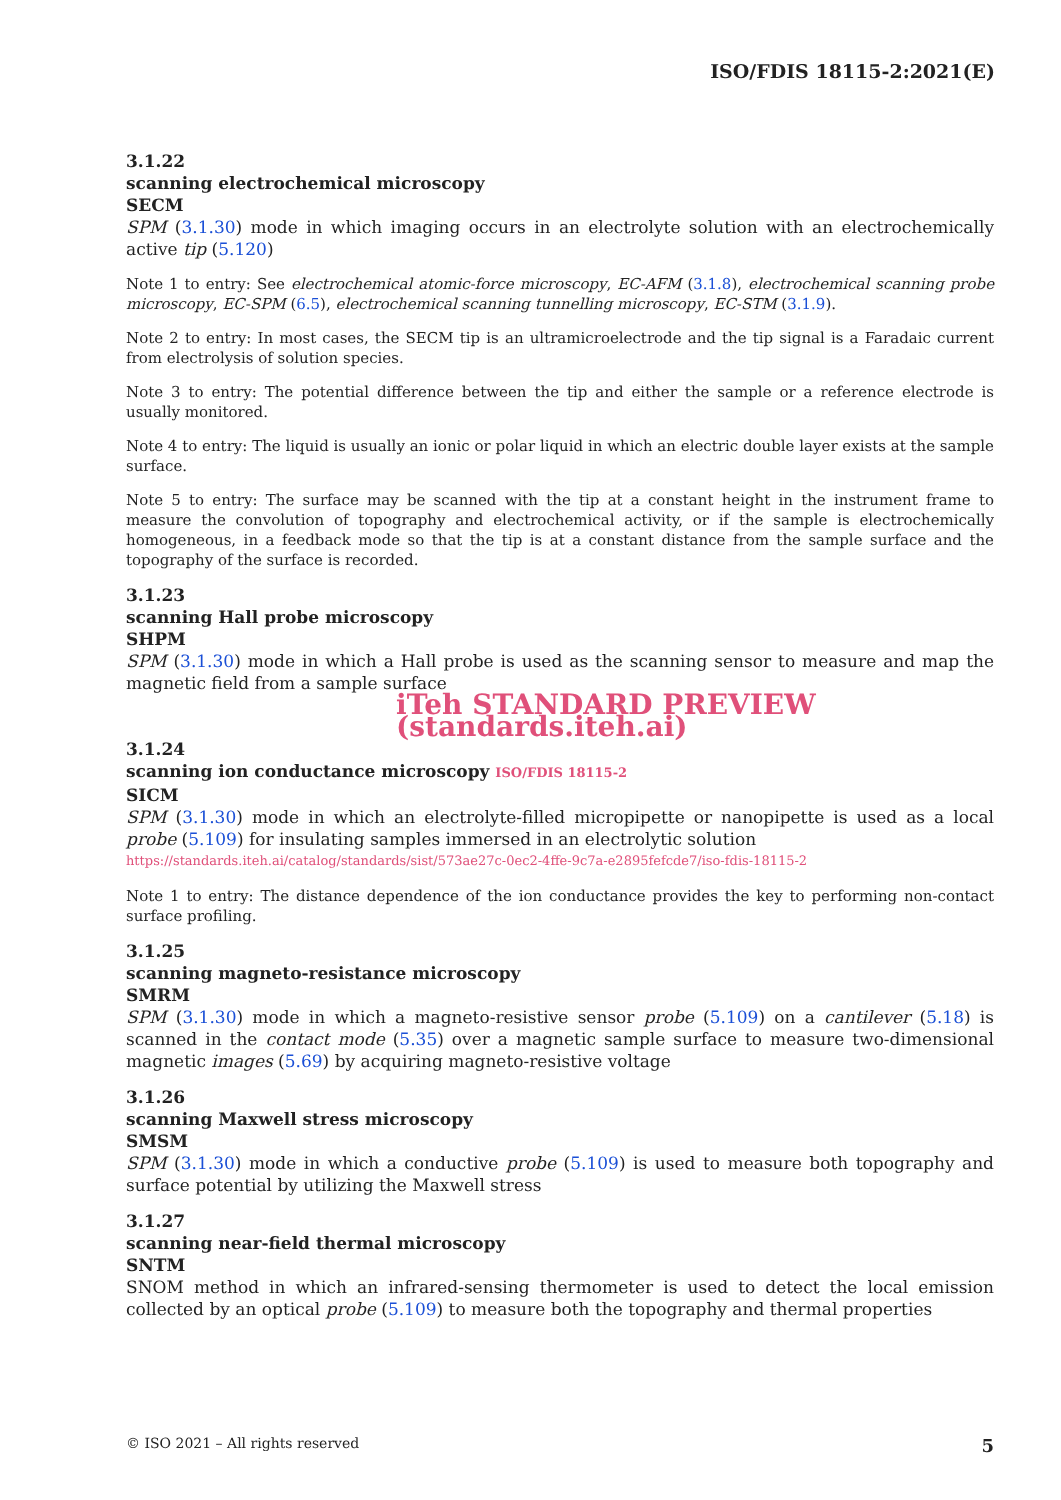ISO/FDIS 18115-2:2021(E)
3.1.22
scanning electrochemical microscopy
SECM
SPM (3.1.30) mode in which imaging occurs in an electrolyte solution with an electrochemically active tip (5.120)
Note 1 to entry: See electrochemical atomic-force microscopy, EC-AFM (3.1.8), electrochemical scanning probe microscopy, EC-SPM (6.5), electrochemical scanning tunnelling microscopy, EC-STM (3.1.9).
Note 2 to entry: In most cases, the SECM tip is an ultramicroelectrode and the tip signal is a Faradaic current from electrolysis of solution species.
Note 3 to entry: The potential difference between the tip and either the sample or a reference electrode is usually monitored.
Note 4 to entry: The liquid is usually an ionic or polar liquid in which an electric double layer exists at the sample surface.
Note 5 to entry: The surface may be scanned with the tip at a constant height in the instrument frame to measure the convolution of topography and electrochemical activity, or if the sample is electrochemically homogeneous, in a feedback mode so that the tip is at a constant distance from the sample surface and the topography of the surface is recorded.
3.1.23
scanning Hall probe microscopy
SHPM
SPM (3.1.30) mode in which a Hall probe is used as the scanning sensor to measure and map the magnetic field from a sample surface
iTeh STANDARD PREVIEW (standards.iteh.ai)
3.1.24
scanning ion conductance microscopy ISO/FDIS 18115-2
SICM
SPM (3.1.30) mode in which an electrolyte-filled micropipette or nanopipette is used as a local probe (5.109) for insulating samples immersed in an electrolytic solution
https://standards.iteh.ai/catalog/standards/sist/573ae27c-0ec2-4ffe-9c7a-e2895fefcde7/iso-fdis-18115-2
Note 1 to entry: The distance dependence of the ion conductance provides the key to performing non-contact surface profiling.
3.1.25
scanning magneto-resistance microscopy
SMRM
SPM (3.1.30) mode in which a magneto-resistive sensor probe (5.109) on a cantilever (5.18) is scanned in the contact mode (5.35) over a magnetic sample surface to measure two-dimensional magnetic images (5.69) by acquiring magneto-resistive voltage
3.1.26
scanning Maxwell stress microscopy
SMSM
SPM (3.1.30) mode in which a conductive probe (5.109) is used to measure both topography and surface potential by utilizing the Maxwell stress
3.1.27
scanning near-field thermal microscopy
SNTM
SNOM method in which an infrared-sensing thermometer is used to detect the local emission collected by an optical probe (5.109) to measure both the topography and thermal properties
© ISO 2021 – All rights reserved 5